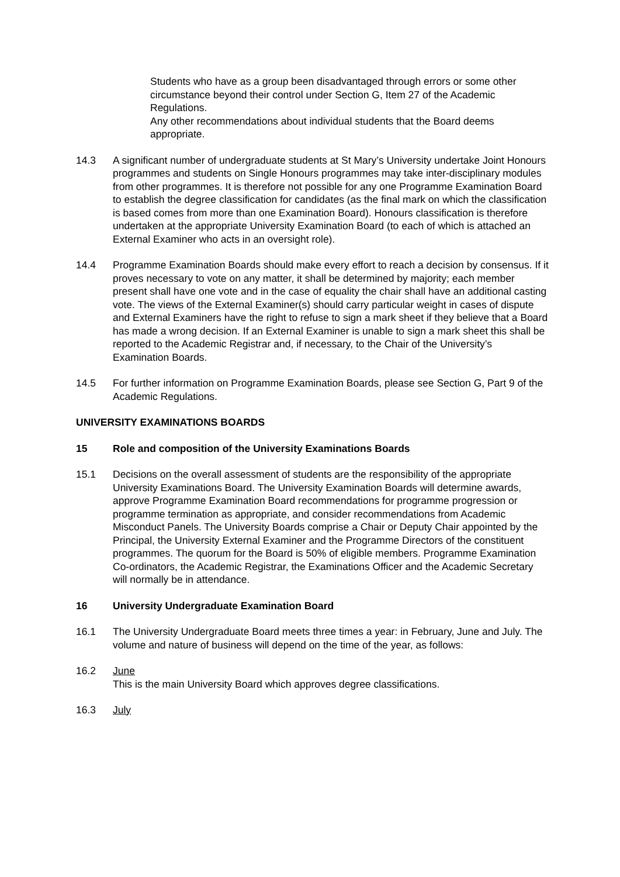Students who have as a group been disadvantaged through errors or some other circumstance beyond their control under Section G, Item 27 of the Academic Regulations.
Any other recommendations about individual students that the Board deems appropriate.
14.3 A significant number of undergraduate students at St Mary’s University undertake Joint Honours programmes and students on Single Honours programmes may take inter-disciplinary modules from other programmes. It is therefore not possible for any one Programme Examination Board to establish the degree classification for candidates (as the final mark on which the classification is based comes from more than one Examination Board). Honours classification is therefore undertaken at the appropriate University Examination Board (to each of which is attached an External Examiner who acts in an oversight role).
14.4 Programme Examination Boards should make every effort to reach a decision by consensus. If it proves necessary to vote on any matter, it shall be determined by majority; each member present shall have one vote and in the case of equality the chair shall have an additional casting vote. The views of the External Examiner(s) should carry particular weight in cases of dispute and External Examiners have the right to refuse to sign a mark sheet if they believe that a Board has made a wrong decision. If an External Examiner is unable to sign a mark sheet this shall be reported to the Academic Registrar and, if necessary, to the Chair of the University’s Examination Boards.
14.5 For further information on Programme Examination Boards, please see Section G, Part 9 of the Academic Regulations.
UNIVERSITY EXAMINATIONS BOARDS
15 Role and composition of the University Examinations Boards
15.1 Decisions on the overall assessment of students are the responsibility of the appropriate University Examinations Board. The University Examination Boards will determine awards, approve Programme Examination Board recommendations for programme progression or programme termination as appropriate, and consider recommendations from Academic Misconduct Panels. The University Boards comprise a Chair or Deputy Chair appointed by the Principal, the University External Examiner and the Programme Directors of the constituent programmes. The quorum for the Board is 50% of eligible members. Programme Examination Co-ordinators, the Academic Registrar, the Examinations Officer and the Academic Secretary will normally be in attendance.
16 University Undergraduate Examination Board
16.1 The University Undergraduate Board meets three times a year: in February, June and July. The volume and nature of business will depend on the time of the year, as follows:
16.2 June
This is the main University Board which approves degree classifications.
16.3 July